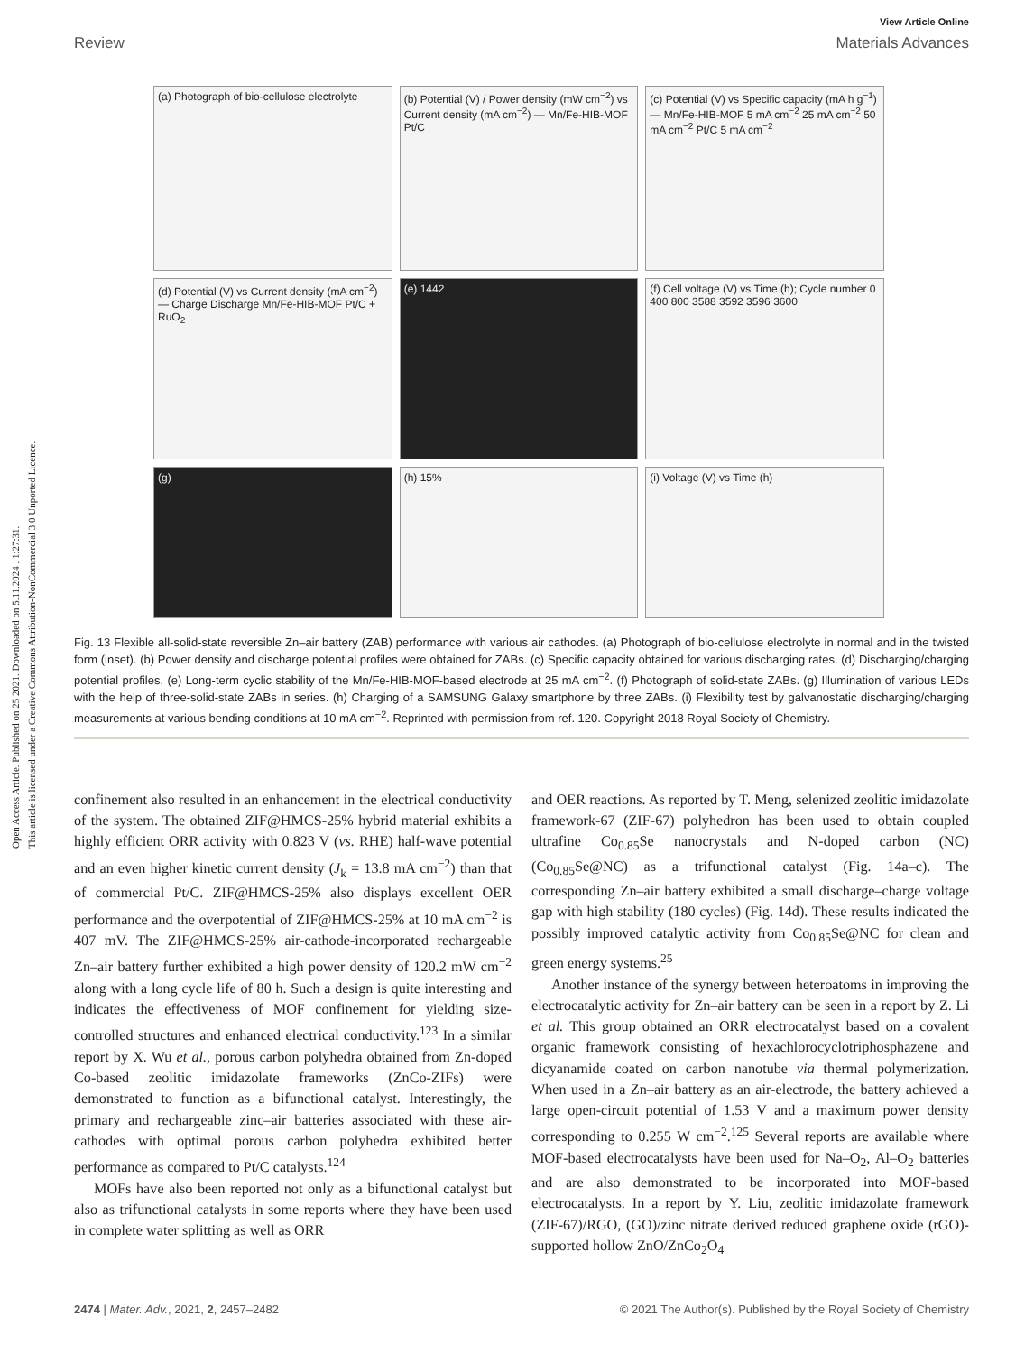Open Access Article. Published on 25 2021. Downloaded on 5.11.2024 . 1:27:31.
This article is licensed under a Creative Commons Attribution-NonCommercial 3.0 Unported Licence.
View Article Online
Review Materials Advances
(a) Photograph of bio-cellulose electrolyte
(b) Potential (V) / Power density (mW cm<sup>−2</sup>) vs Current density (mA cm<sup>−2</sup>) — Mn/Fe-HIB-MOF Pt/C
(c) Potential (V) vs Specific capacity (mA h g<sup>−1</sup>) — Mn/Fe-HIB-MOF 5 mA cm<sup>−2</sup> 25 mA cm<sup>−2</sup> 50 mA cm<sup>−2</sup> Pt/C 5 mA cm<sup>−2</sup>
(d) Potential (V) vs Current density (mA cm<sup>−2</sup>) — Charge Discharge Mn/Fe-HIB-MOF Pt/C + RuO<sub>2</sub>
(e) 1442
(f) Cell voltage (V) vs Time (h); Cycle number 0 400 800 3588 3592 3596 3600
(g)
(h) 15%
(i) Voltage (V) vs Time (h)
Fig. 13 Flexible all-solid-state reversible Zn–air battery (ZAB) performance with various air cathodes. (a) Photograph of bio-cellulose electrolyte in normal and in the twisted form (inset). (b) Power density and discharge potential profiles were obtained for ZABs. (c) Specific capacity obtained for various discharging rates. (d) Discharging/charging potential profiles. (e) Long-term cyclic stability of the Mn/Fe-HIB-MOF-based electrode at 25 mA cm<sup>−2</sup>. (f) Photograph of solid-state ZABs. (g) Illumination of various LEDs with the help of three-solid-state ZABs in series. (h) Charging of a SAMSUNG Galaxy smartphone by three ZABs. (i) Flexibility test by galvanostatic discharging/charging measurements at various bending conditions at 10 mA cm<sup>−2</sup>. Reprinted with permission from ref. 120. Copyright 2018 Royal Society of Chemistry.
confinement also resulted in an enhancement in the electrical conductivity of the system. The obtained ZIF@HMCS-25% hybrid material exhibits a highly efficient ORR activity with 0.823 V (vs. RHE) half-wave potential and an even higher kinetic current density (J<sub>k</sub> = 13.8 mA cm<sup>−2</sup>) than that of commercial Pt/C. ZIF@HMCS-25% also displays excellent OER performance and the overpotential of ZIF@HMCS-25% at 10 mA cm<sup>−2</sup> is 407 mV. The ZIF@HMCS-25% air-cathode-incorporated rechargeable Zn–air battery further exhibited a high power density of 120.2 mW cm<sup>−2</sup> along with a long cycle life of 80 h. Such a design is quite interesting and indicates the effectiveness of MOF confinement for yielding size-controlled structures and enhanced electrical conductivity.<sup>123</sup> In a similar report by X. Wu et al., porous carbon polyhedra obtained from Zn-doped Co-based zeolitic imidazolate frameworks (ZnCo-ZIFs) were demonstrated to function as a bifunctional catalyst. Interestingly, the primary and rechargeable zinc–air batteries associated with these air-cathodes with optimal porous carbon polyhedra exhibited better performance as compared to Pt/C catalysts.<sup>124</sup>
MOFs have also been reported not only as a bifunctional catalyst but also as trifunctional catalysts in some reports where they have been used in complete water splitting as well as ORR
and OER reactions. As reported by T. Meng, selenized zeolitic imidazolate framework-67 (ZIF-67) polyhedron has been used to obtain coupled ultrafine Co<sub>0.85</sub>Se nanocrystals and N-doped carbon (NC) (Co<sub>0.85</sub>Se@NC) as a trifunctional catalyst (Fig. 14a–c). The corresponding Zn–air battery exhibited a small discharge–charge voltage gap with high stability (180 cycles) (Fig. 14d). These results indicated the possibly improved catalytic activity from Co<sub>0.85</sub>Se@NC for clean and green energy systems.<sup>25</sup>
Another instance of the synergy between heteroatoms in improving the electrocatalytic activity for Zn–air battery can be seen in a report by Z. Li et al. This group obtained an ORR electrocatalyst based on a covalent organic framework consisting of hexachlorocyclotriphosphazene and dicyanamide coated on carbon nanotube via thermal polymerization. When used in a Zn–air battery as an air-electrode, the battery achieved a large open-circuit potential of 1.53 V and a maximum power density corresponding to 0.255 W cm<sup>−2</sup>.<sup>125</sup> Several reports are available where MOF-based electrocatalysts have been used for Na–O<sub>2</sub>, Al–O<sub>2</sub> batteries and are also demonstrated to be incorporated into MOF-based electrocatalysts. In a report by Y. Liu, zeolitic imidazolate framework (ZIF-67)/RGO, (GO)/zinc nitrate derived reduced graphene oxide (rGO)-supported hollow ZnO/ZnCo<sub>2</sub>O<sub>4</sub>
2474 | Mater. Adv., 2021, 2, 2457–2482 © 2021 The Author(s). Published by the Royal Society of Chemistry